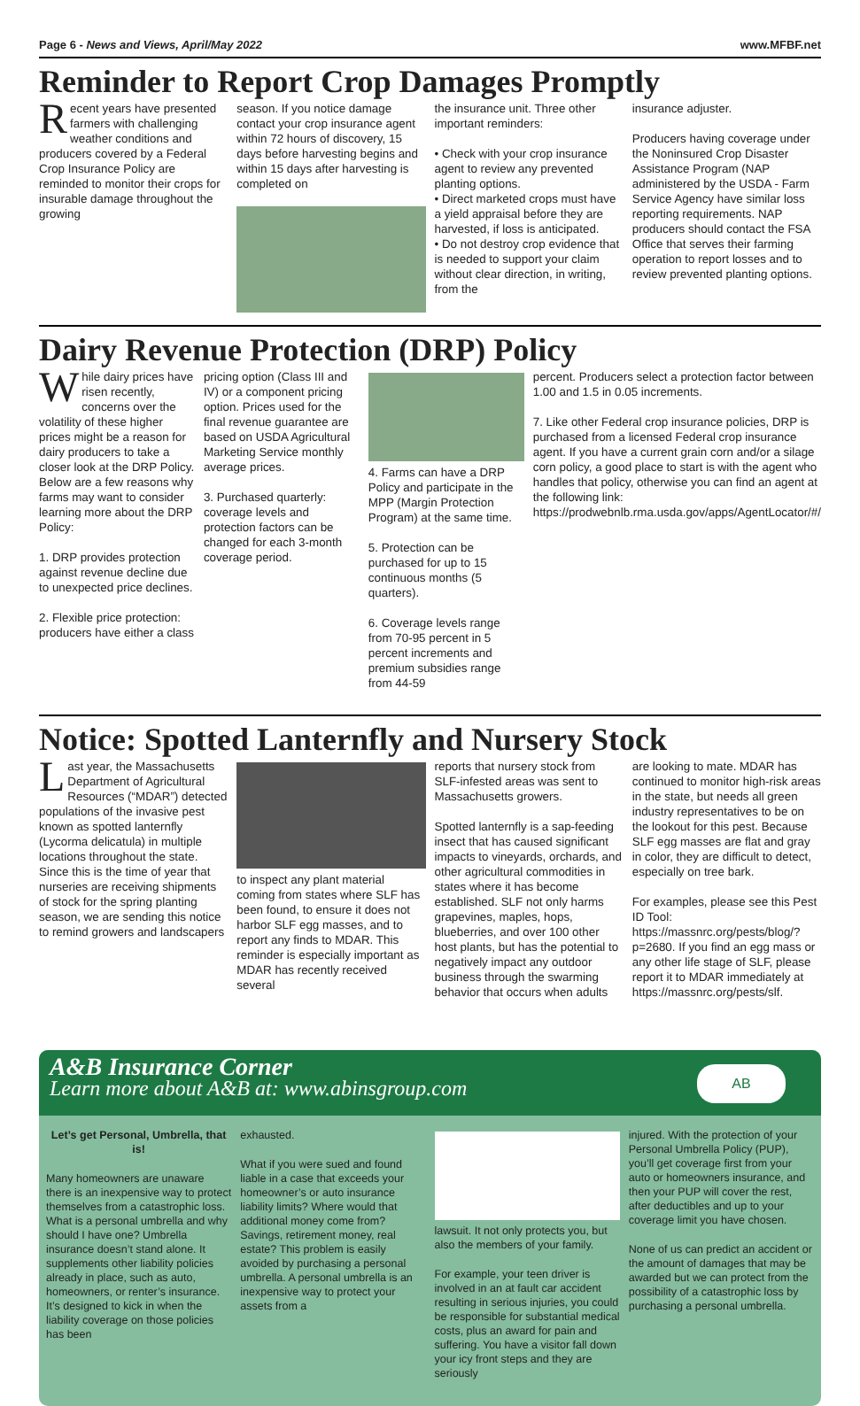Page 6 - News and Views, April/May 2022 www.MFBF.net
Reminder to Report Crop Damages Promptly
Recent years have presented farmers with challenging weather conditions and producers covered by a Federal Crop Insurance Policy are reminded to monitor their crops for insurable damage throughout the growing
season. If you notice damage contact your crop insurance agent within 72 hours of discovery, 15 days before harvesting begins and within 15 days after harvesting is completed on
the insurance unit. Three other important reminders:
• Check with your crop insurance agent to review any prevented planting options.
• Direct marketed crops must have a yield appraisal before they are harvested, if loss is anticipated.
• Do not destroy crop evidence that is needed to support your claim without clear direction, in writing, from the
insurance adjuster.
Producers having coverage under the Noninsured Crop Disaster Assistance Program (NAP administered by the USDA - Farm Service Agency have similar loss reporting requirements. NAP producers should contact the FSA Office that serves their farming operation to report losses and to review prevented planting options.
Dairy Revenue Protection (DRP) Policy
While dairy prices have risen recently, concerns over the volatility of these higher prices might be a reason for dairy producers to take a closer look at the DRP Policy. Below are a few reasons why farms may want to consider learning more about the DRP Policy:
1. DRP provides protection against revenue decline due to unexpected price declines.
2. Flexible price protection: producers have either a class
pricing option (Class III and IV) or a component pricing option. Prices used for the final revenue guarantee are based on USDA Agricultural Marketing Service monthly average prices.
3. Purchased quarterly: coverage levels and protection factors can be changed for each 3-month coverage period.
4. Farms can have a DRP Policy and participate in the MPP (Margin Protection Program) at the same time.
5. Protection can be purchased for up to 15 continuous months (5 quarters).
6. Coverage levels range from 70-95 percent in 5 percent increments and premium subsidies range from 44-59
percent. Producers select a protection factor between 1.00 and 1.5 in 0.05 increments.
7. Like other Federal crop insurance policies, DRP is purchased from a licensed Federal crop insurance agent. If you have a current grain corn and/or a silage corn policy, a good place to start is with the agent who handles that policy, otherwise you can find an agent at the following link: https://prodwebnlb.rma.usda.gov/apps/AgentLocator/#/
Notice: Spotted Lanternfly and Nursery Stock
Last year, the Massachusetts Department of Agricultural Resources (“MDAR”) detected populations of the invasive pest known as spotted lanternfly (Lycorma delicatula) in multiple locations throughout the state. Since this is the time of year that nurseries are receiving shipments of stock for the spring planting season, we are sending this notice to remind growers and landscapers
to inspect any plant material coming from states where SLF has been found, to ensure it does not harbor SLF egg masses, and to report any finds to MDAR. This reminder is especially important as MDAR has recently received several
reports that nursery stock from SLF-infested areas was sent to Massachusetts growers.
Spotted lanternfly is a sap-feeding insect that has caused significant impacts to vineyards, orchards, and other agricultural commodities in states where it has become established. SLF not only harms grapevines, maples, hops, blueberries, and over 100 other host plants, but has the potential to negatively impact any outdoor business through the swarming behavior that occurs when adults
are looking to mate. MDAR has continued to monitor high-risk areas in the state, but needs all green industry representatives to be on the lookout for this pest. Because SLF egg masses are flat and gray in color, they are difficult to detect, especially on tree bark.
For examples, please see this Pest ID Tool: https://massnrc.org/pests/blog/?p=2680. If you find an egg mass or any other life stage of SLF, please report it to MDAR immediately at https://massnrc.org/pests/slf.
A&B Insurance Corner
Learn more about A&B at: www.abinsgroup.com
AB
Let’s get Personal, Umbrella, that is!
Many homeowners are unaware there is an inexpensive way to protect themselves from a catastrophic loss. What is a personal umbrella and why should I have one? Umbrella insurance doesn’t stand alone. It supplements other liability policies already in place, such as auto, homeowners, or renter’s insurance. It’s designed to kick in when the liability coverage on those policies has been
exhausted.
What if you were sued and found liable in a case that exceeds your homeowner’s or auto insurance liability limits? Where would that additional money come from? Savings, retirement money, real estate? This problem is easily avoided by purchasing a personal umbrella. A personal umbrella is an inexpensive way to protect your assets from a
lawsuit. It not only protects you, but also the members of your family.
For example, your teen driver is involved in an at fault car accident resulting in serious injuries, you could be responsible for substantial medical costs, plus an award for pain and suffering. You have a visitor fall down your icy front steps and they are seriously
injured. With the protection of your Personal Umbrella Policy (PUP), you’ll get coverage first from your auto or homeowners insurance, and then your PUP will cover the rest, after deductibles and up to your coverage limit you have chosen.
None of us can predict an accident or the amount of damages that may be awarded but we can protect from the possibility of a catastrophic loss by purchasing a personal umbrella.